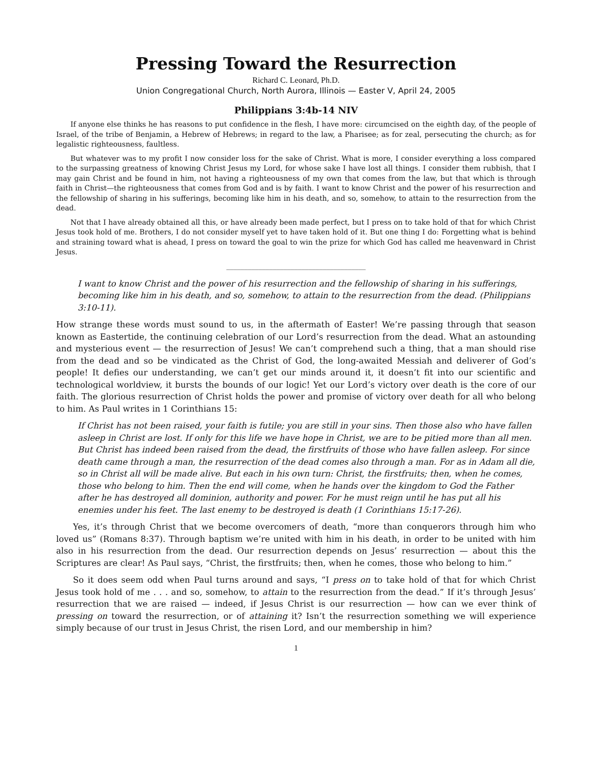Pressing Toward the Resurrection
Richard C. Leonard, Ph.D.
Union Congregational Church, North Aurora, Illinois — Easter V, April 24, 2005
Philippians 3:4b-14 NIV
If anyone else thinks he has reasons to put confidence in the flesh, I have more: circumcised on the eighth day, of the people of Israel, of the tribe of Benjamin, a Hebrew of Hebrews; in regard to the law, a Pharisee; as for zeal, persecuting the church; as for legalistic righteousness, faultless.
But whatever was to my profit I now consider loss for the sake of Christ. What is more, I consider everything a loss compared to the surpassing greatness of knowing Christ Jesus my Lord, for whose sake I have lost all things. I consider them rubbish, that I may gain Christ and be found in him, not having a righteousness of my own that comes from the law, but that which is through faith in Christ—the righteousness that comes from God and is by faith. I want to know Christ and the power of his resurrection and the fellowship of sharing in his sufferings, becoming like him in his death, and so, somehow, to attain to the resurrection from the dead.
Not that I have already obtained all this, or have already been made perfect, but I press on to take hold of that for which Christ Jesus took hold of me. Brothers, I do not consider myself yet to have taken hold of it. But one thing I do: Forgetting what is behind and straining toward what is ahead, I press on toward the goal to win the prize for which God has called me heavenward in Christ Jesus.
_______________________________________
I want to know Christ and the power of his resurrection and the fellowship of sharing in his sufferings, becoming like him in his death, and so, somehow, to attain to the resurrection from the dead. (Philippians 3:10-11).
How strange these words must sound to us, in the aftermath of Easter! We’re passing through that season known as Eastertide, the continuing celebration of our Lord’s resurrection from the dead. What an astounding and mysterious event — the resurrection of Jesus! We can’t comprehend such a thing, that a man should rise from the dead and so be vindicated as the Christ of God, the long-awaited Messiah and deliverer of God’s people! It defies our understanding, we can’t get our minds around it, it doesn’t fit into our scientific and technological worldview, it bursts the bounds of our logic! Yet our Lord’s victory over death is the core of our faith. The glorious resurrection of Christ holds the power and promise of victory over death for all who belong to him. As Paul writes in 1 Corinthians 15:
If Christ has not been raised, your faith is futile; you are still in your sins. Then those also who have fallen asleep in Christ are lost. If only for this life we have hope in Christ, we are to be pitied more than all men. But Christ has indeed been raised from the dead, the firstfruits of those who have fallen asleep. For since death came through a man, the resurrection of the dead comes also through a man. For as in Adam all die, so in Christ all will be made alive. But each in his own turn: Christ, the firstfruits; then, when he comes, those who belong to him. Then the end will come, when he hands over the kingdom to God the Father after he has destroyed all dominion, authority and power. For he must reign until he has put all his enemies under his feet. The last enemy to be destroyed is death (1 Corinthians 15:17-26).
Yes, it’s through Christ that we become overcomers of death, “more than conquerors through him who loved us” (Romans 8:37). Through baptism we’re united with him in his death, in order to be united with him also in his resurrection from the dead. Our resurrection depends on Jesus’ resurrection — about this the Scriptures are clear! As Paul says, “Christ, the firstfruits; then, when he comes, those who belong to him.”
So it does seem odd when Paul turns around and says, “I press on to take hold of that for which Christ Jesus took hold of me . . . and so, somehow, to attain to the resurrection from the dead.” If it’s through Jesus’ resurrection that we are raised — indeed, if Jesus Christ is our resurrection — how can we ever think of pressing on toward the resurrection, or of attaining it? Isn’t the resurrection something we will experience simply because of our trust in Jesus Christ, the risen Lord, and our membership in him?
1